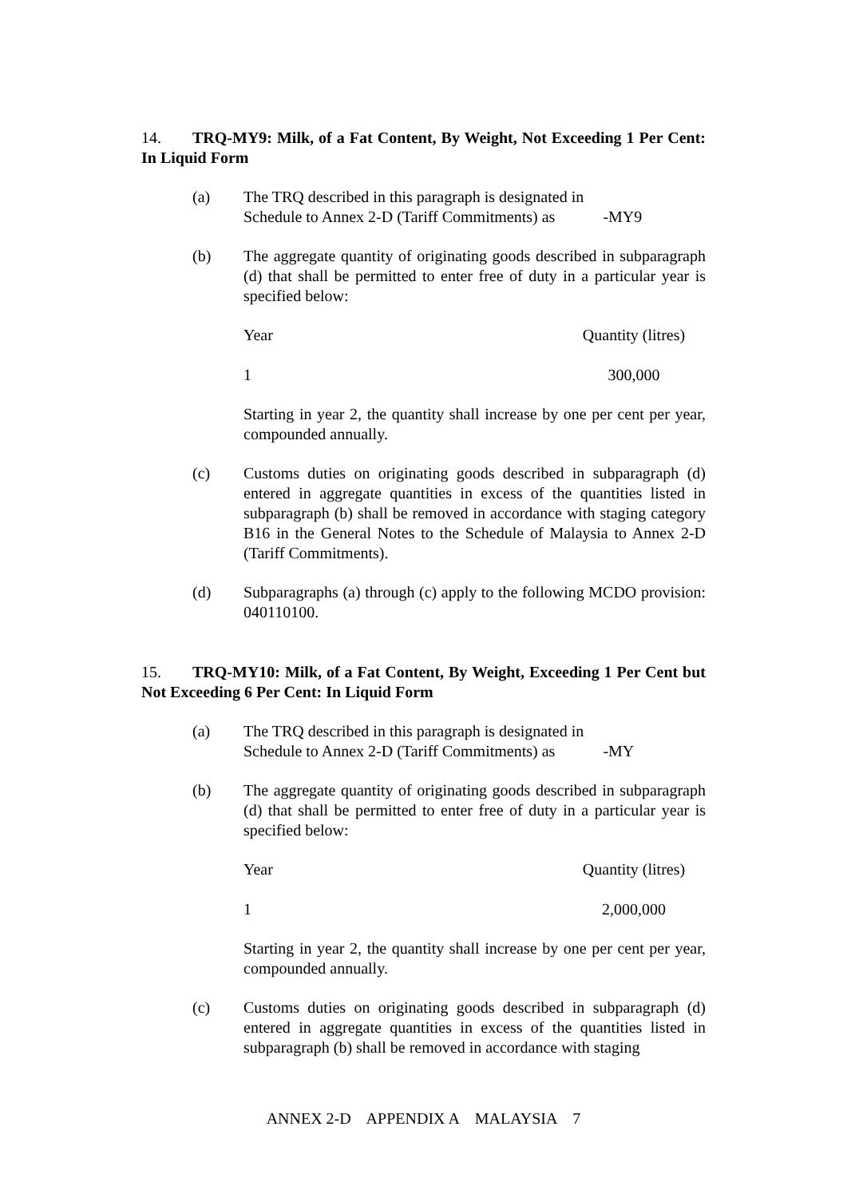14. TRQ-MY9: Milk, of a Fat Content, By Weight, Not Exceeding 1 Per Cent: In Liquid Form
(a) The TRQ described in this paragraph is designated in
Schedule to Annex 2-D (Tariff Commitments) as -MY9
(b) The aggregate quantity of originating goods described in subparagraph (d) that shall be permitted to enter free of duty in a particular year is specified below:
| Year | Quantity (litres) |
| 1 | 300,000 |
Starting in year 2, the quantity shall increase by one per cent per year, compounded annually.
(c) Customs duties on originating goods described in subparagraph (d) entered in aggregate quantities in excess of the quantities listed in subparagraph (b) shall be removed in accordance with staging category B16 in the General Notes to the Schedule of Malaysia to Annex 2-D (Tariff Commitments).
(d) Subparagraphs (a) through (c) apply to the following MCDO provision: 040110100.
15. TRQ-MY10: Milk, of a Fat Content, By Weight, Exceeding 1 Per Cent but Not Exceeding 6 Per Cent: In Liquid Form
(a) The TRQ described in this paragraph is designated in
Schedule to Annex 2-D (Tariff Commitments) as -MY
(b) The aggregate quantity of originating goods described in subparagraph (d) that shall be permitted to enter free of duty in a particular year is specified below:
| Year | Quantity (litres) |
| 1 | 2,000,000 |
Starting in year 2, the quantity shall increase by one per cent per year, compounded annually.
(c) Customs duties on originating goods described in subparagraph (d) entered in aggregate quantities in excess of the quantities listed in subparagraph (b) shall be removed in accordance with staging
ANNEX 2-D APPENDIX A MALAYSIA 7